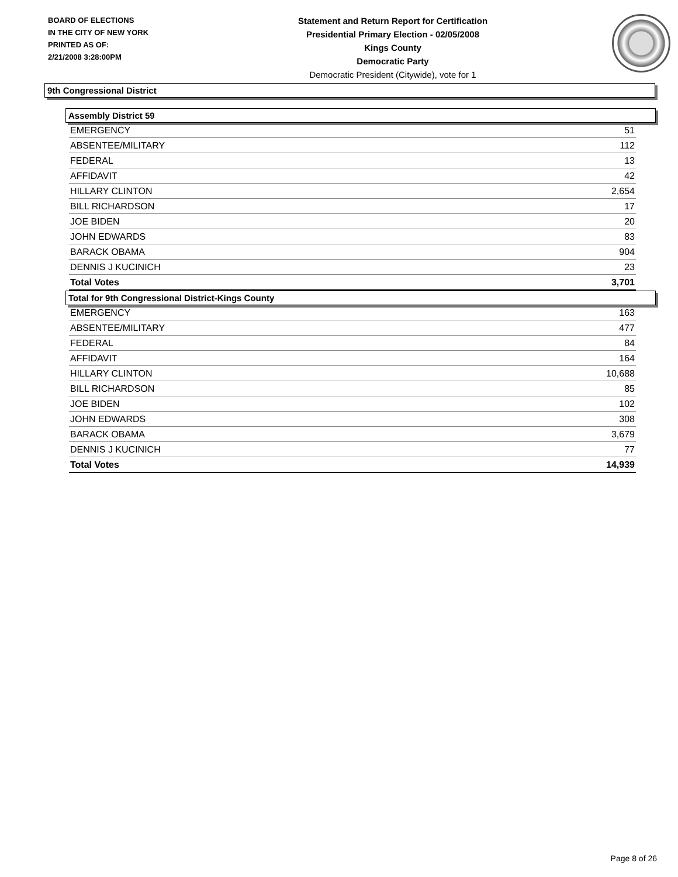BOARD OF ELECTIONS
IN THE CITY OF NEW YORK
PRINTED AS OF:
2/21/2008 3:28:00PM
Statement and Return Report for Certification
Presidential Primary Election - 02/05/2008
Kings County
Democratic Party
Democratic President (Citywide), vote for 1
9th Congressional District
Assembly District 59
| EMERGENCY | 51 |
| ABSENTEE/MILITARY | 112 |
| FEDERAL | 13 |
| AFFIDAVIT | 42 |
| HILLARY CLINTON | 2,654 |
| BILL RICHARDSON | 17 |
| JOE BIDEN | 20 |
| JOHN EDWARDS | 83 |
| BARACK OBAMA | 904 |
| DENNIS J KUCINICH | 23 |
| Total Votes | 3,701 |
Total for 9th Congressional District-Kings County
| EMERGENCY | 163 |
| ABSENTEE/MILITARY | 477 |
| FEDERAL | 84 |
| AFFIDAVIT | 164 |
| HILLARY CLINTON | 10,688 |
| BILL RICHARDSON | 85 |
| JOE BIDEN | 102 |
| JOHN EDWARDS | 308 |
| BARACK OBAMA | 3,679 |
| DENNIS J KUCINICH | 77 |
| Total Votes | 14,939 |
Page 8 of 26